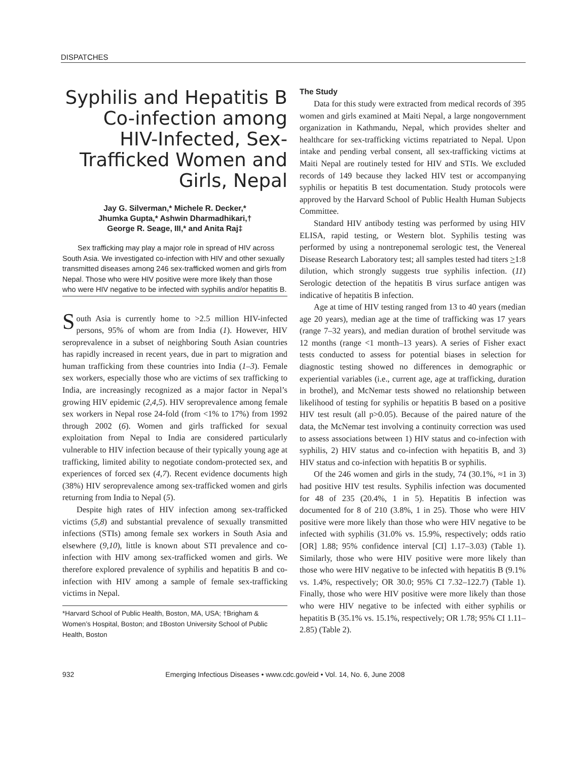DISPATCHES
Syphilis and Hepatitis B Co-infection among HIV-Infected, Sex-Trafficked Women and Girls, Nepal
Jay G. Silverman,* Michele R. Decker,*
Jhumka Gupta,* Ashwin Dharmadhikari,†
George R. Seage, III,* and Anita Raj‡
Sex trafficking may play a major role in spread of HIV across South Asia. We investigated co-infection with HIV and other sexually transmitted diseases among 246 sex-trafficked women and girls from Nepal. Those who were HIV positive were more likely than those who were HIV negative to be infected with syphilis and/or hepatitis B.
South Asia is currently home to >2.5 million HIV-infected persons, 95% of whom are from India (1). However, HIV seroprevalence in a subset of neighboring South Asian countries has rapidly increased in recent years, due in part to migration and human trafficking from these countries into India (1–3). Female sex workers, especially those who are victims of sex trafficking to India, are increasingly recognized as a major factor in Nepal’s growing HIV epidemic (2,4,5). HIV seroprevalence among female sex workers in Nepal rose 24-fold (from <1% to 17%) from 1992 through 2002 (6). Women and girls trafficked for sexual exploitation from Nepal to India are considered particularly vulnerable to HIV infection because of their typically young age at trafficking, limited ability to negotiate condom-protected sex, and experiences of forced sex (4,7). Recent evidence documents high (38%) HIV seroprevalence among sex-trafficked women and girls returning from India to Nepal (5).
Despite high rates of HIV infection among sex-trafficked victims (5,8) and substantial prevalence of sexually transmitted infections (STIs) among female sex workers in South Asia and elsewhere (9,10), little is known about STI prevalence and co-infection with HIV among sex-trafficked women and girls. We therefore explored prevalence of syphilis and hepatitis B and co-infection with HIV among a sample of female sex-trafficking victims in Nepal.
*Harvard School of Public Health, Boston, MA, USA; †Brigham & Women’s Hospital, Boston; and ‡Boston University School of Public Health, Boston
The Study
Data for this study were extracted from medical records of 395 women and girls examined at Maiti Nepal, a large nongovernment organization in Kathmandu, Nepal, which provides shelter and healthcare for sex-trafficking victims repatriated to Nepal. Upon intake and pending verbal consent, all sex-trafficking victims at Maiti Nepal are routinely tested for HIV and STIs. We excluded records of 149 because they lacked HIV test or accompanying syphilis or hepatitis B test documentation. Study protocols were approved by the Harvard School of Public Health Human Subjects Committee.
Standard HIV antibody testing was performed by using HIV ELISA, rapid testing, or Western blot. Syphilis testing was performed by using a nontreponemal serologic test, the Venereal Disease Research Laboratory test; all samples tested had titers >1:8 dilution, which strongly suggests true syphilis infection. (11) Serologic detection of the hepatitis B virus surface antigen was indicative of hepatitis B infection.
Age at time of HIV testing ranged from 13 to 40 years (median age 20 years), median age at the time of trafficking was 17 years (range 7–32 years), and median duration of brothel servitude was 12 months (range <1 month–13 years). A series of Fisher exact tests conducted to assess for potential biases in selection for diagnostic testing showed no differences in demographic or experiential variables (i.e., current age, age at trafficking, duration in brothel), and McNemar tests showed no relationship between likelihood of testing for syphilis or hepatitis B based on a positive HIV test result (all p>0.05). Because of the paired nature of the data, the McNemar test involving a continuity correction was used to assess associations between 1) HIV status and co-infection with syphilis, 2) HIV status and co-infection with hepatitis B, and 3) HIV status and co-infection with hepatitis B or syphilis.
Of the 246 women and girls in the study, 74 (30.1%, ≈1 in 3) had positive HIV test results. Syphilis infection was documented for 48 of 235 (20.4%, 1 in 5). Hepatitis B infection was documented for 8 of 210 (3.8%, 1 in 25). Those who were HIV positive were more likely than those who were HIV negative to be infected with syphilis (31.0% vs. 15.9%, respectively; odds ratio [OR] 1.88; 95% confidence interval [CI] 1.17–3.03) (Table 1). Similarly, those who were HIV positive were more likely than those who were HIV negative to be infected with hepatitis B (9.1% vs. 1.4%, respectively; OR 30.0; 95% CI 7.32–122.7) (Table 1). Finally, those who were HIV positive were more likely than those who were HIV negative to be infected with either syphilis or hepatitis B (35.1% vs. 15.1%, respectively; OR 1.78; 95% CI 1.11–2.85) (Table 2).
932 Emerging Infectious Diseases • www.cdc.gov/eid • Vol. 14, No. 6, June 2008